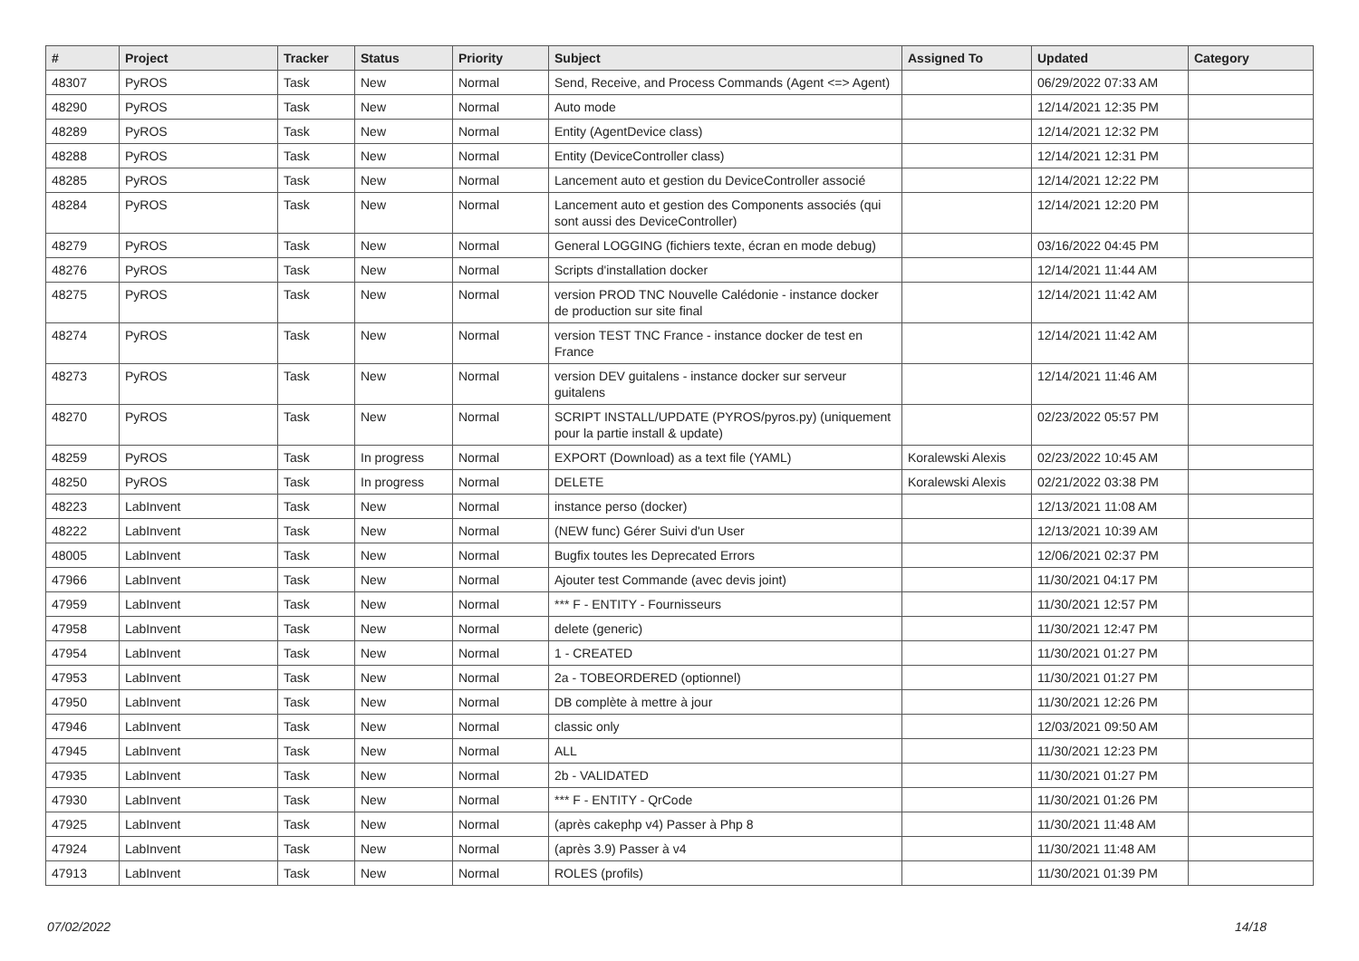| # | Project | Tracker | Status | Priority | Subject | Assigned To | Updated | Category |
| --- | --- | --- | --- | --- | --- | --- | --- | --- |
| 48307 | PyROS | Task | New | Normal | Send, Receive, and Process Commands (Agent <=> Agent) | | 06/29/2022 07:33 AM | |
| 48290 | PyROS | Task | New | Normal | Auto mode | | 12/14/2021 12:35 PM | |
| 48289 | PyROS | Task | New | Normal | Entity (AgentDevice class) | | 12/14/2021 12:32 PM | |
| 48288 | PyROS | Task | New | Normal | Entity (DeviceController class) | | 12/14/2021 12:31 PM | |
| 48285 | PyROS | Task | New | Normal | Lancement auto et gestion du DeviceController associé | | 12/14/2021 12:22 PM | |
| 48284 | PyROS | Task | New | Normal | Lancement auto et gestion des Components associés (qui sont aussi des DeviceController) | | 12/14/2021 12:20 PM | |
| 48279 | PyROS | Task | New | Normal | General LOGGING (fichiers texte, écran en mode debug) | | 03/16/2022 04:45 PM | |
| 48276 | PyROS | Task | New | Normal | Scripts d'installation docker | | 12/14/2021 11:44 AM | |
| 48275 | PyROS | Task | New | Normal | version PROD TNC Nouvelle Calédonie - instance docker de production sur site final | | 12/14/2021 11:42 AM | |
| 48274 | PyROS | Task | New | Normal | version TEST TNC France - instance docker de test en France | | 12/14/2021 11:42 AM | |
| 48273 | PyROS | Task | New | Normal | version DEV guitalens - instance docker sur serveur guitalens | | 12/14/2021 11:46 AM | |
| 48270 | PyROS | Task | New | Normal | SCRIPT INSTALL/UPDATE (PYROS/pyros.py) (uniquement pour la partie install & update) | | 02/23/2022 05:57 PM | |
| 48259 | PyROS | Task | In progress | Normal | EXPORT (Download) as a text file (YAML) | Koralewski Alexis | 02/23/2022 10:45 AM | |
| 48250 | PyROS | Task | In progress | Normal | DELETE | Koralewski Alexis | 02/21/2022 03:38 PM | |
| 48223 | LabInvent | Task | New | Normal | instance perso (docker) | | 12/13/2021 11:08 AM | |
| 48222 | LabInvent | Task | New | Normal | (NEW func) Gérer Suivi d'un User | | 12/13/2021 10:39 AM | |
| 48005 | LabInvent | Task | New | Normal | Bugfix toutes les Deprecated Errors | | 12/06/2021 02:37 PM | |
| 47966 | LabInvent | Task | New | Normal | Ajouter test Commande (avec devis joint) | | 11/30/2021 04:17 PM | |
| 47959 | LabInvent | Task | New | Normal | *** F - ENTITY - Fournisseurs | | 11/30/2021 12:57 PM | |
| 47958 | LabInvent | Task | New | Normal | delete (generic) | | 11/30/2021 12:47 PM | |
| 47954 | LabInvent | Task | New | Normal | 1 - CREATED | | 11/30/2021 01:27 PM | |
| 47953 | LabInvent | Task | New | Normal | 2a - TOBEORDERED (optionnel) | | 11/30/2021 01:27 PM | |
| 47950 | LabInvent | Task | New | Normal | DB complète à mettre à jour | | 11/30/2021 12:26 PM | |
| 47946 | LabInvent | Task | New | Normal | classic only | | 12/03/2021 09:50 AM | |
| 47945 | LabInvent | Task | New | Normal | ALL | | 11/30/2021 12:23 PM | |
| 47935 | LabInvent | Task | New | Normal | 2b - VALIDATED | | 11/30/2021 01:27 PM | |
| 47930 | LabInvent | Task | New | Normal | *** F - ENTITY - QrCode | | 11/30/2021 01:26 PM | |
| 47925 | LabInvent | Task | New | Normal | (après cakephp v4) Passer à Php 8 | | 11/30/2021 11:48 AM | |
| 47924 | LabInvent | Task | New | Normal | (après 3.9) Passer à v4 | | 11/30/2021 11:48 AM | |
| 47913 | LabInvent | Task | New | Normal | ROLES (profils) | | 11/30/2021 01:39 PM | |
07/02/2022 14/18